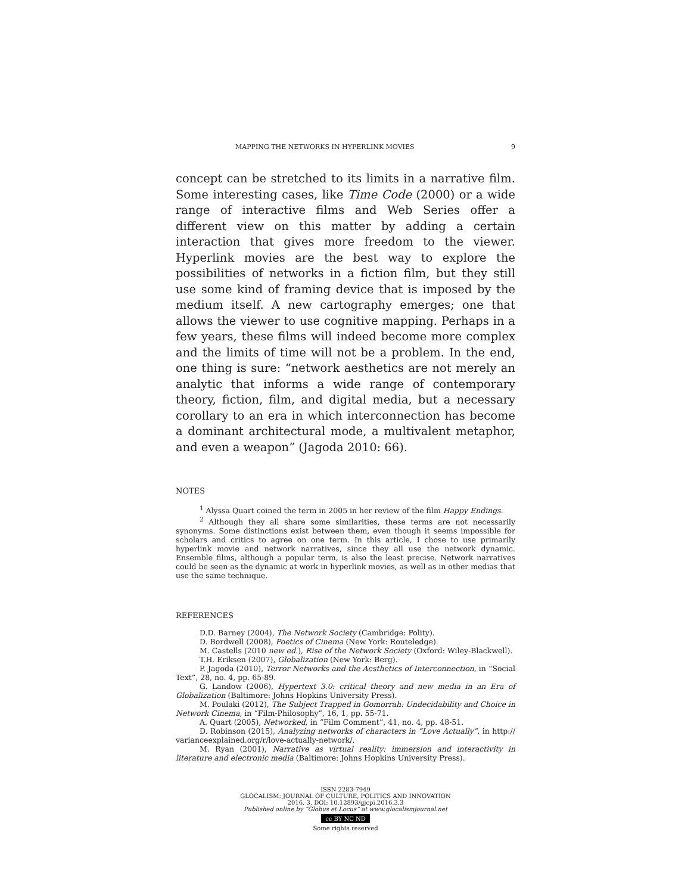MAPPING THE NETWORKS IN HYPERLINK MOVIES 9
concept can be stretched to its limits in a narrative film. Some interesting cases, like Time Code (2000) or a wide range of interactive films and Web Series offer a different view on this matter by adding a certain interaction that gives more freedom to the viewer. Hyperlink movies are the best way to explore the possibilities of networks in a fiction film, but they still use some kind of framing device that is imposed by the medium itself. A new cartography emerges; one that allows the viewer to use cognitive mapping. Perhaps in a few years, these films will indeed become more complex and the limits of time will not be a problem. In the end, one thing is sure: “network aesthetics are not merely an analytic that informs a wide range of contemporary theory, fiction, film, and digital media, but a necessary corollary to an era in which interconnection has become a dominant architectural mode, a multivalent metaphor, and even a weapon” (Jagoda 2010: 66).
NOTES
<sup>1</sup> Alyssa Quart coined the term in 2005 in her review of the film Happy Endings.
<sup>2</sup> Although they all share some similarities, these terms are not necessarily synonyms. Some distinctions exist between them, even though it seems impossible for scholars and critics to agree on one term. In this article, I chose to use primarily hyperlink movie and network narratives, since they all use the network dynamic. Ensemble films, although a popular term, is also the least precise. Network narratives could be seen as the dynamic at work in hyperlink movies, as well as in other medias that use the same technique.
REFERENCES
D.D. Barney (2004), The Network Society (Cambridge: Polity).
D. Bordwell (2008), Poetics of Cinema (New York: Routeledge).
M. Castells (2010 new ed.), Rise of the Network Society (Oxford: Wiley-Blackwell).
T.H. Eriksen (2007), Globalization (New York: Berg).
P. Jagoda (2010), Terror Networks and the Aesthetics of Interconnection, in “Social Text”, 28, no. 4, pp. 65-89.
G. Landow (2006), Hypertext 3.0: critical theory and new media in an Era of Globalization (Baltimore: Johns Hopkins University Press).
M. Poulaki (2012), The Subject Trapped in Gomorrah: Undecidability and Choice in Network Cinema, in “Film-Philosophy”, 16, 1, pp. 55-71.
A. Quart (2005), Networked, in “Film Comment”, 41, no. 4, pp. 48-51.
D. Robinson (2015), Analyzing networks of characters in “Love Actually”, in http:// varianceexplained.org/r/love-actually-network/.
M. Ryan (2001), Narrative as virtual reality: immersion and interactivity in literature and electronic media (Baltimore: Johns Hopkins University Press).
ISSN 2283-7949
GLOCALISM: JOURNAL OF CULTURE, POLITICS AND INNOVATION
2016, 3, DOI: 10.12893/gjcpi.2016.3.3
Published online by “Globus et Locus” at www.glocalismjournal.net
cc BY NC ND
Some rights reserved